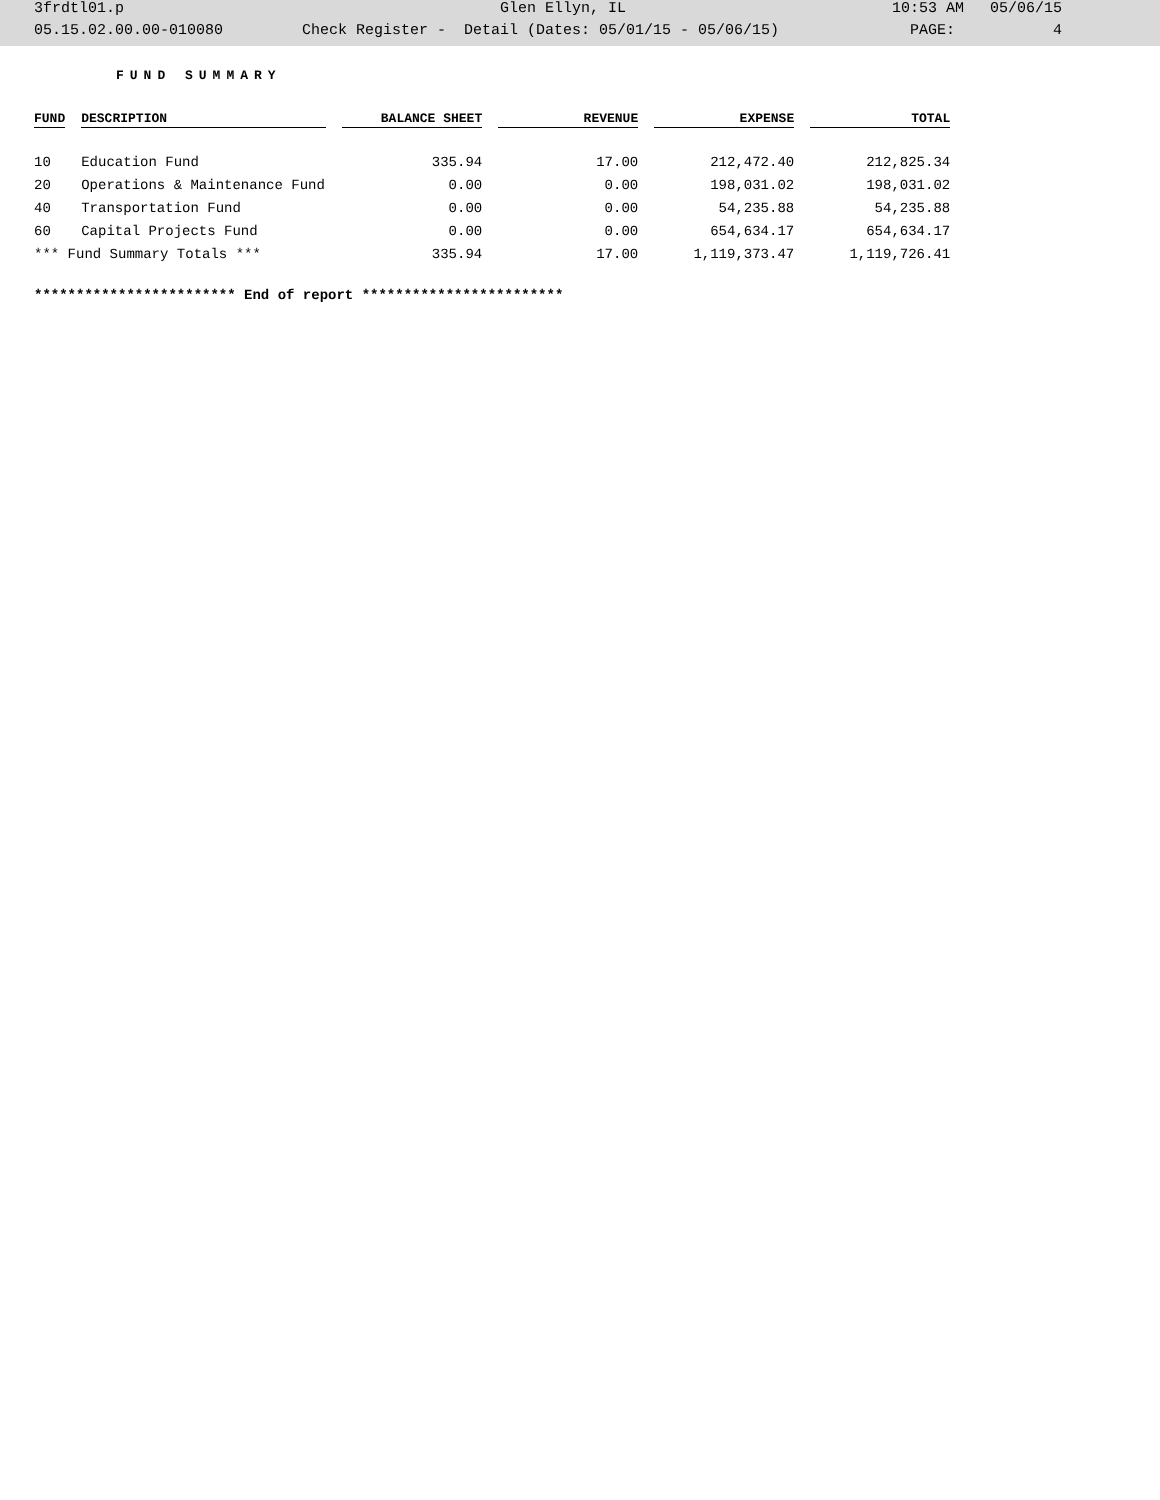3frdtl01.p Glen Ellyn, IL 10:53 AM 05/06/15
05.15.02.00.00-010080 Check Register - Detail (Dates: 05/01/15 - 05/06/15) PAGE: 4
FUND SUMMARY
| FUND | DESCRIPTION | BALANCE SHEET | REVENUE | EXPENSE | TOTAL |
| --- | --- | --- | --- | --- | --- |
| 10 | Education Fund | 335.94 | 17.00 | 212,472.40 | 212,825.34 |
| 20 | Operations & Maintenance Fund | 0.00 | 0.00 | 198,031.02 | 198,031.02 |
| 40 | Transportation Fund | 0.00 | 0.00 | 54,235.88 | 54,235.88 |
| 60 | Capital Projects Fund | 0.00 | 0.00 | 654,634.17 | 654,634.17 |
| *** Fund Summary Totals *** | | 335.94 | 17.00 | 1,119,373.47 | 1,119,726.41 |
************************ End of report ************************